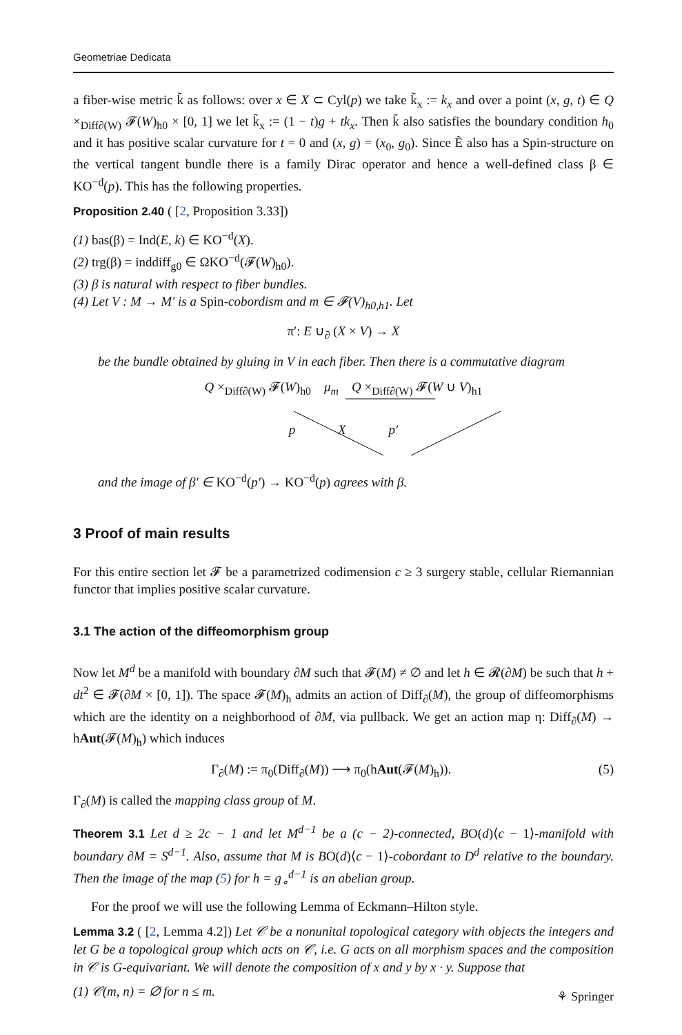Geometriae Dedicata
a fiber-wise metric k̃ as follows: over x ∈ X ⊂ Cyl(p) we take k̃<sub>x</sub> := k<sub>x</sub> and over a point (x, g, t) ∈ Q ×<sub>Diff∂(W)</sub> 𝓕(W)<sub>h0</sub> × [0, 1] we let k̃<sub>x</sub> := (1 − t)g + tk<sub>x</sub>. Then k̃ also satisfies the boundary condition h<sub>0</sub> and it has positive scalar curvature for t = 0 and (x, g) = (x<sub>0</sub>, g<sub>0</sub>). Since Ẽ also has a Spin-structure on the vertical tangent bundle there is a family Dirac operator and hence a well-defined class β ∈ KO<sup>−d</sup>(p). This has the following properties.
Proposition 2.40 ( [2, Proposition 3.33])
(1) bas(β) = Ind(E, k) ∈ KO<sup>−d</sup>(X).
(2) trg(β) = inddiff<sub>g0</sub> ∈ ΩKO<sup>−d</sup>(𝓕(W)<sub>h0</sub>).
(3) β is natural with respect to fiber bundles.
(4) Let V : M → M′ is a Spin-cobordism and m ∈ 𝓕(V)<sub>h0,h1</sub>. Let
π′: E ∪<sub>∂</sub> (X × V) → X
be the bundle obtained by gluing in V in each fiber. Then there is a commutative diagram
Q ×<sub>Diff∂(W)</sub> 𝓕(W)<sub>h0</sub> μ<sub>m</sub> Q ×<sub>Diff∂(W)</sub> 𝓕(W ∪ V)<sub>h1</sub>
p X p′
and the image of β′ ∈ KO<sup>−d</sup>(p′) → KO<sup>−d</sup>(p) agrees with β.
3 Proof of main results
For this entire section let 𝓕 be a parametrized codimension c ≥ 3 surgery stable, cellular Riemannian functor that implies positive scalar curvature.
3.1 The action of the diffeomorphism group
Now let M<sup>d</sup> be a manifold with boundary ∂M such that 𝓕(M) ≠ ∅ and let h ∈ 𝓡(∂M) be such that h + dt<sup>2</sup> ∈ 𝓕(∂M × [0, 1]). The space 𝓕(M)<sub>h</sub> admits an action of Diff<sub>∂</sub>(M), the group of diffeomorphisms which are the identity on a neighborhood of ∂M, via pullback. We get an action map η: Diff<sub>∂</sub>(M) → hAut(𝓕(M)<sub>h</sub>) which induces
Γ<sub>∂</sub>(M) := π<sub>0</sub>(Diff<sub>∂</sub>(M)) ⟶ π<sub>0</sub>(hAut(𝓕(M)<sub>h</sub>)). (5)
Γ<sub>∂</sub>(M) is called the mapping class group of M.
Theorem 3.1 Let d ≥ 2c − 1 and let M<sup>d−1</sup> be a (c − 2)-connected, BO(d)⟨c − 1⟩-manifold with boundary ∂M = S<sup>d−1</sup>. Also, assume that M is BO(d)⟨c − 1⟩-cobordant to D<sup>d</sup> relative to the boundary. Then the image of the map (5) for h = g<sub>∘</sub><sup>d−1</sup> is an abelian group.
For the proof we will use the following Lemma of Eckmann–Hilton style.
Lemma 3.2 ( [2, Lemma 4.2]) Let 𝒞 be a nonunital topological category with objects the integers and let G be a topological group which acts on 𝒞, i.e. G acts on all morphism spaces and the composition in 𝒞 is G-equivariant. We will denote the composition of x and y by x · y. Suppose that
(1) 𝒞(m, n) = ∅ for n ≤ m.
⚘ Springer